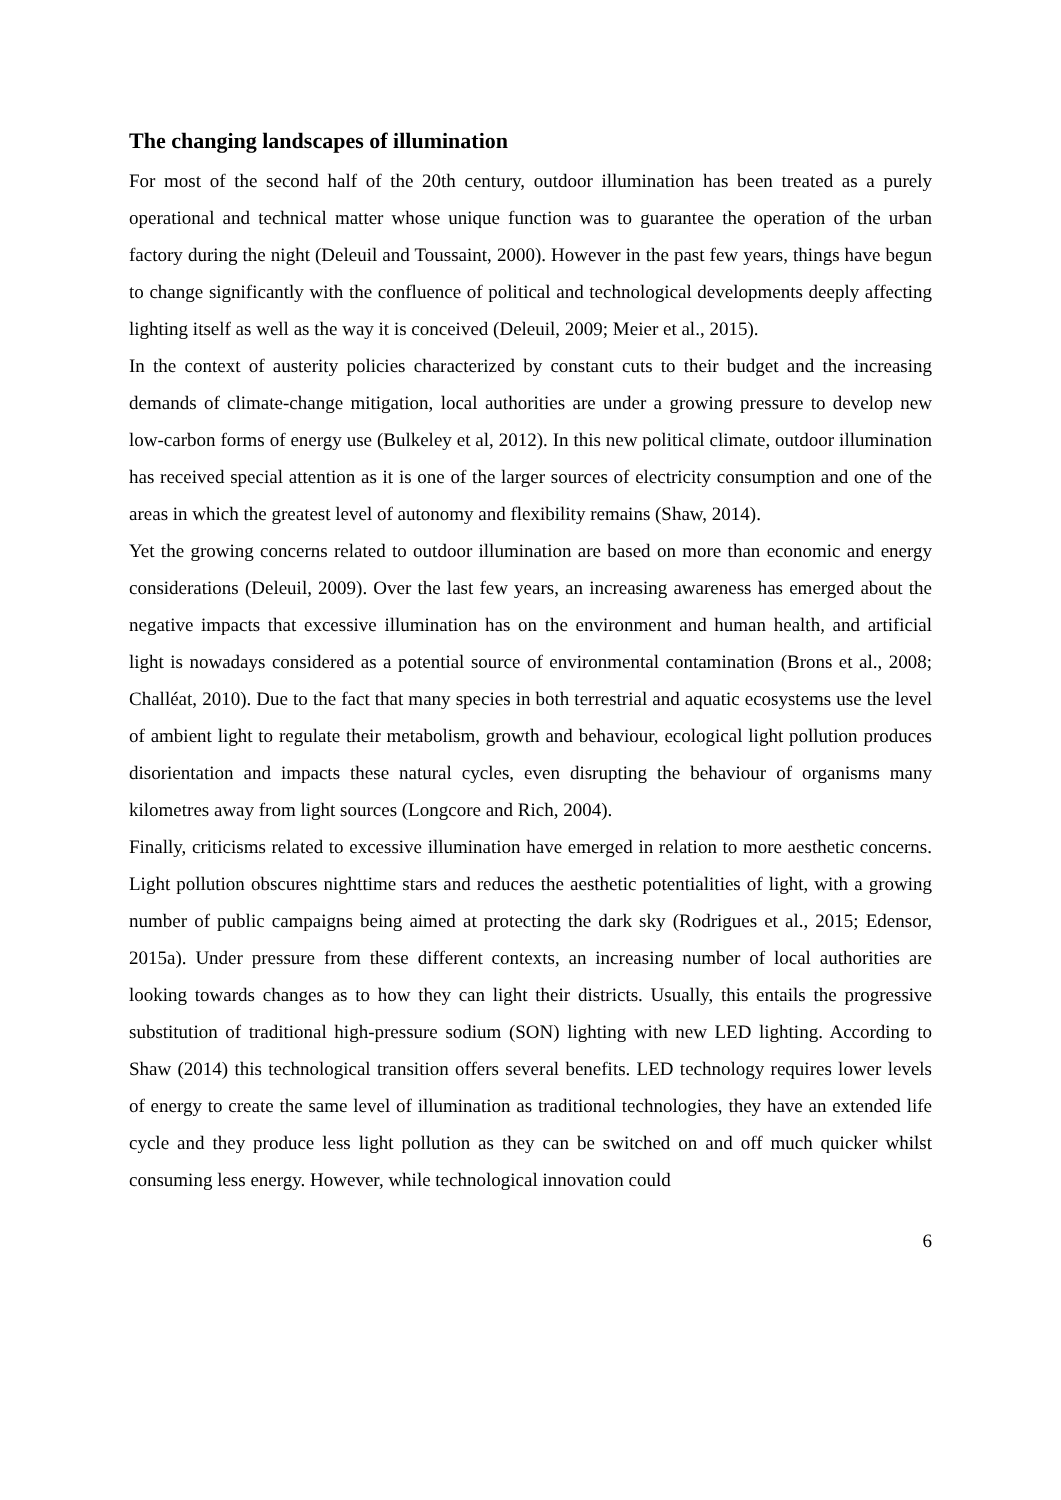The changing landscapes of illumination
For most of the second half of the 20th century, outdoor illumination has been treated as a purely operational and technical matter whose unique function was to guarantee the operation of the urban factory during the night (Deleuil and Toussaint, 2000). However in the past few years, things have begun to change significantly with the confluence of political and technological developments deeply affecting lighting itself as well as the way it is conceived (Deleuil, 2009; Meier et al., 2015).
In the context of austerity policies characterized by constant cuts to their budget and the increasing demands of climate-change mitigation, local authorities are under a growing pressure to develop new low-carbon forms of energy use (Bulkeley et al, 2012). In this new political climate, outdoor illumination has received special attention as it is one of the larger sources of electricity consumption and one of the areas in which the greatest level of autonomy and flexibility remains (Shaw, 2014).
Yet the growing concerns related to outdoor illumination are based on more than economic and energy considerations (Deleuil, 2009). Over the last few years, an increasing awareness has emerged about the negative impacts that excessive illumination has on the environment and human health, and artificial light is nowadays considered as a potential source of environmental contamination (Brons et al., 2008; Challéat, 2010). Due to the fact that many species in both terrestrial and aquatic ecosystems use the level of ambient light to regulate their metabolism, growth and behaviour, ecological light pollution produces disorientation and impacts these natural cycles, even disrupting the behaviour of organisms many kilometres away from light sources (Longcore and Rich, 2004).
Finally, criticisms related to excessive illumination have emerged in relation to more aesthetic concerns. Light pollution obscures nighttime stars and reduces the aesthetic potentialities of light, with a growing number of public campaigns being aimed at protecting the dark sky (Rodrigues et al., 2015; Edensor, 2015a). Under pressure from these different contexts, an increasing number of local authorities are looking towards changes as to how they can light their districts. Usually, this entails the progressive substitution of traditional high-pressure sodium (SON) lighting with new LED lighting. According to Shaw (2014) this technological transition offers several benefits. LED technology requires lower levels of energy to create the same level of illumination as traditional technologies, they have an extended life cycle and they produce less light pollution as they can be switched on and off much quicker whilst consuming less energy. However, while technological innovation could
6